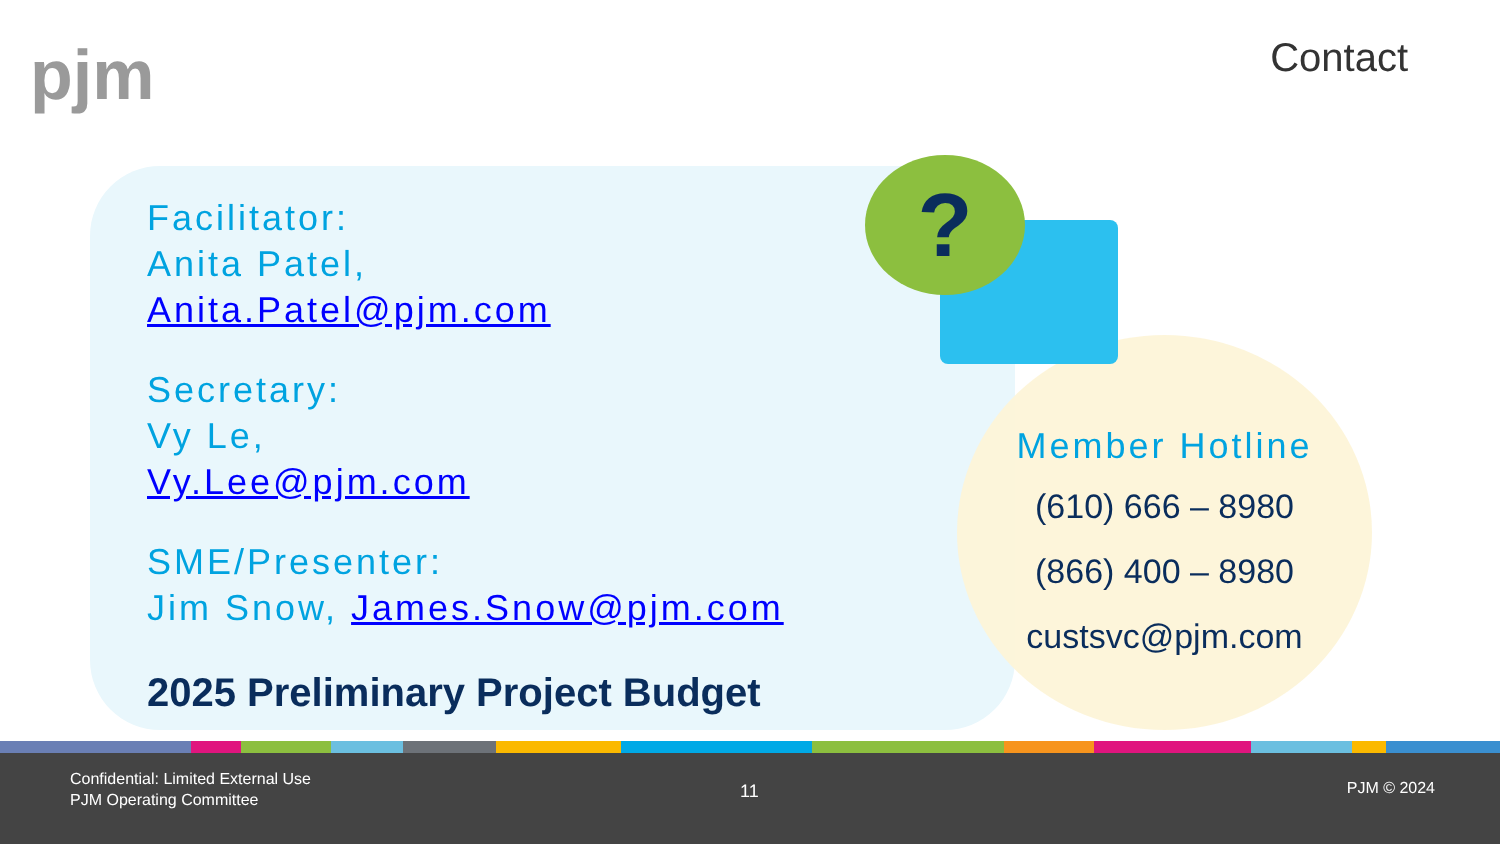pjm Contact
?
Facilitator:
Anita Patel,
Anita.Patel@pjm.com
Secretary:
Vy Le,
Vy.Lee@pjm.com
SME/Presenter:
Jim Snow, James.Snow@pjm.com
2025 Preliminary Project Budget
Member Hotline
(610) 666 – 8980
(866) 400 – 8980
custsvc@pjm.com
Confidential: Limited External Use
PJM Operating Committee
11 PJM © 2024